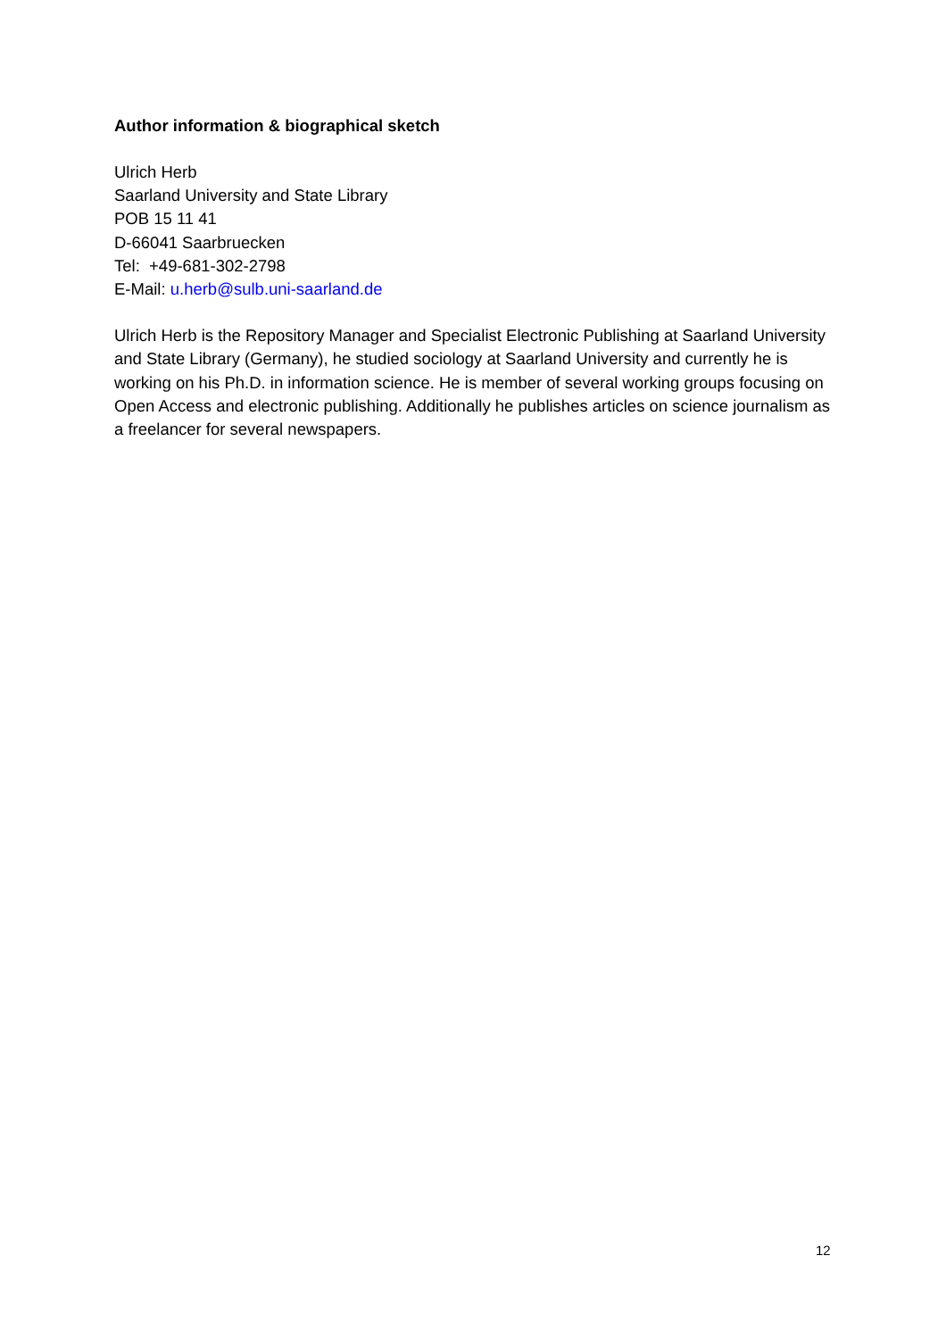Author information & biographical sketch
Ulrich Herb
Saarland University and State Library
POB 15 11 41
D-66041 Saarbruecken
Tel: +49-681-302-2798
E-Mail: u.herb@sulb.uni-saarland.de
Ulrich Herb is the Repository Manager and Specialist Electronic Publishing at Saarland University and State Library (Germany), he studied sociology at Saarland University and currently he is working on his Ph.D. in information science. He is member of several working groups focusing on Open Access and electronic publishing. Additionally he publishes articles on science journalism as a freelancer for several newspapers.
12